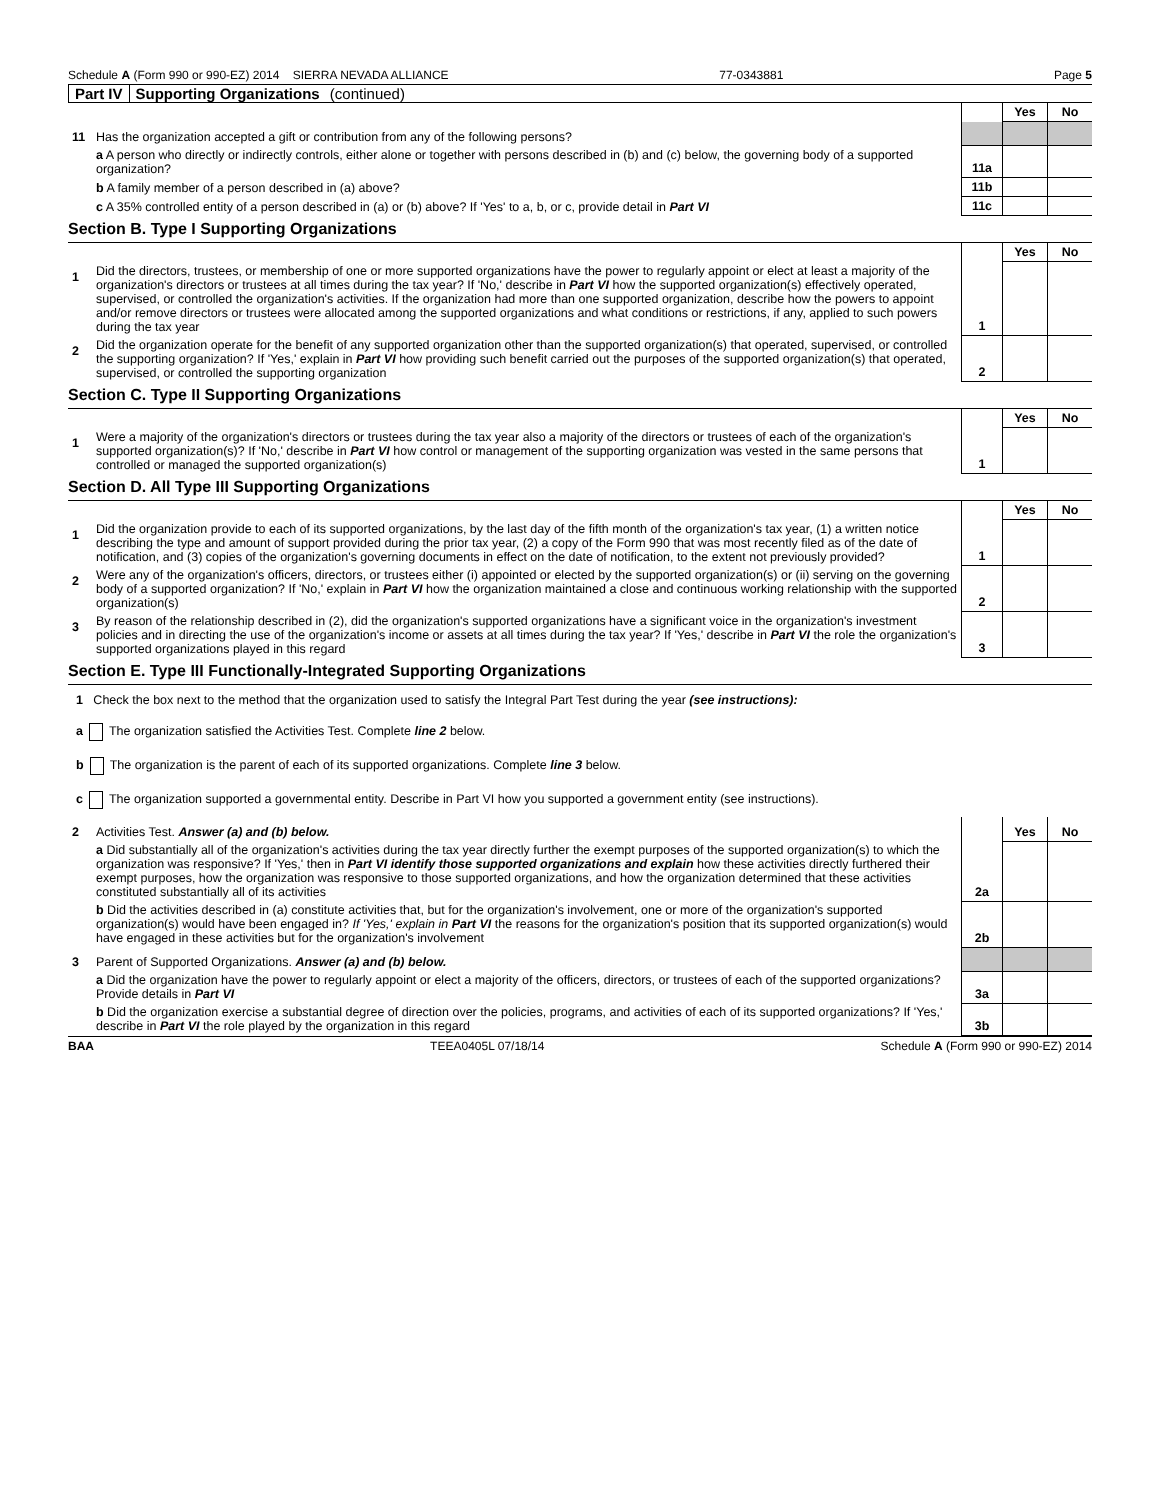Schedule A (Form 990 or 990-EZ) 2014 SIERRA NEVADA ALLIANCE 77-0343881 Page 5
Part IV Supporting Organizations (continued)
| | | | Yes | No |
| 11 | Has the organization accepted a gift or contribution from any of the following persons? | | | |
| | a A person who directly or indirectly controls, either alone or together with persons described in (b) and (c) below, the governing body of a supported organization? | 11a | | |
| | b A family member of a person described in (a) above? | 11b | | |
| | c A 35% controlled entity of a person described in (a) or (b) above? If 'Yes' to a, b, or c, provide detail in Part VI | 11c | | |
Section B. Type I Supporting Organizations
| | | | Yes | No |
| 1 | Did the directors, trustees, or membership of one or more supported organizations have the power to regularly appoint or elect at least a majority of the organization's directors or trustees at all times during the tax year? If 'No,' describe in Part VI how the supported organization(s) effectively operated, supervised, or controlled the organization's activities. If the organization had more than one supported organization, describe how the powers to appoint and/or remove directors or trustees were allocated among the supported organizations and what conditions or restrictions, if any, applied to such powers during the tax year | 1 | | |
| 2 | Did the organization operate for the benefit of any supported organization other than the supported organization(s) that operated, supervised, or controlled the supporting organization? If 'Yes,' explain in Part VI how providing such benefit carried out the purposes of the supported organization(s) that operated, supervised, or controlled the supporting organization | 2 | | |
Section C. Type II Supporting Organizations
| | | | Yes | No |
| 1 | Were a majority of the organization's directors or trustees during the tax year also a majority of the directors or trustees of each of the organization's supported organization(s)? If 'No,' describe in Part VI how control or management of the supporting organization was vested in the same persons that controlled or managed the supported organization(s) | 1 | | |
Section D. All Type III Supporting Organizations
| | | | Yes | No |
| 1 | Did the organization provide to each of its supported organizations, by the last day of the fifth month of the organization's tax year, (1) a written notice describing the type and amount of support provided during the prior tax year, (2) a copy of the Form 990 that was most recently filed as of the date of notification, and (3) copies of the organization's governing documents in effect on the date of notification, to the extent not previously provided? | 1 | | |
| 2 | Were any of the organization's officers, directors, or trustees either (i) appointed or elected by the supported organization(s) or (ii) serving on the governing body of a supported organization? If 'No,' explain in Part VI how the organization maintained a close and continuous working relationship with the supported organization(s) | 2 | | |
| 3 | By reason of the relationship described in (2), did the organization's supported organizations have a significant voice in the organization's investment policies and in directing the use of the organization's income or assets at all times during the tax year? If 'Yes,' describe in Part VI the role the organization's supported organizations played in this regard | 3 | | |
Section E. Type III Functionally-Integrated Supporting Organizations
1 Check the box next to the method that the organization used to satisfy the Integral Part Test during the year (see instructions):
a The organization satisfied the Activities Test. Complete line 2 below.
b The organization is the parent of each of its supported organizations. Complete line 3 below.
c The organization supported a governmental entity. Describe in Part VI how you supported a government entity (see instructions).
| 2 | Activities Test. Answer (a) and (b) below. | | Yes | No |
| | a Did substantially all of the organization's activities during the tax year directly further the exempt purposes of the supported organization(s) to which the organization was responsive? If 'Yes,' then in Part VI identify those supported organizations and explain how these activities directly furthered their exempt purposes, how the organization was responsive to those supported organizations, and how the organization determined that these activities constituted substantially all of its activities | 2a | | |
| | b Did the activities described in (a) constitute activities that, but for the organization's involvement, one or more of the organization's supported organization(s) would have been engaged in? If 'Yes,' explain in Part VI the reasons for the organization's position that its supported organization(s) would have engaged in these activities but for the organization's involvement | 2b | | |
| 3 | Parent of Supported Organizations. Answer (a) and (b) below. | | | |
| | a Did the organization have the power to regularly appoint or elect a majority of the officers, directors, or trustees of each of the supported organizations? Provide details in Part VI | 3a | | |
| | b Did the organization exercise a substantial degree of direction over the policies, programs, and activities of each of its supported organizations? If 'Yes,' describe in Part VI the role played by the organization in this regard | 3b | | |
BAA TEEA0405L 07/18/14 Schedule A (Form 990 or 990-EZ) 2014